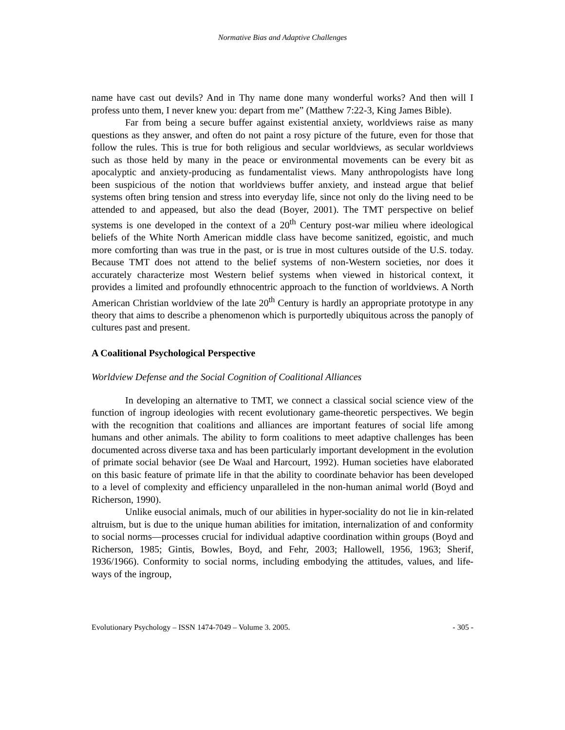Normative Bias and Adaptive Challenges
name have cast out devils? And in Thy name done many wonderful works? And then will I profess unto them, I never knew you: depart from me” (Matthew 7:22-3, King James Bible).
Far from being a secure buffer against existential anxiety, worldviews raise as many questions as they answer, and often do not paint a rosy picture of the future, even for those that follow the rules. This is true for both religious and secular worldviews, as secular worldviews such as those held by many in the peace or environmental movements can be every bit as apocalyptic and anxiety-producing as fundamentalist views. Many anthropologists have long been suspicious of the notion that worldviews buffer anxiety, and instead argue that belief systems often bring tension and stress into everyday life, since not only do the living need to be attended to and appeased, but also the dead (Boyer, 2001). The TMT perspective on belief systems is one developed in the context of a 20<sup>th</sup> Century post-war milieu where ideological beliefs of the White North American middle class have become sanitized, egoistic, and much more comforting than was true in the past, or is true in most cultures outside of the U.S. today. Because TMT does not attend to the belief systems of non-Western societies, nor does it accurately characterize most Western belief systems when viewed in historical context, it provides a limited and profoundly ethnocentric approach to the function of worldviews. A North American Christian worldview of the late 20<sup>th</sup> Century is hardly an appropriate prototype in any theory that aims to describe a phenomenon which is purportedly ubiquitous across the panoply of cultures past and present.
A Coalitional Psychological Perspective
Worldview Defense and the Social Cognition of Coalitional Alliances
In developing an alternative to TMT, we connect a classical social science view of the function of ingroup ideologies with recent evolutionary game-theoretic perspectives. We begin with the recognition that coalitions and alliances are important features of social life among humans and other animals. The ability to form coalitions to meet adaptive challenges has been documented across diverse taxa and has been particularly important development in the evolution of primate social behavior (see De Waal and Harcourt, 1992). Human societies have elaborated on this basic feature of primate life in that the ability to coordinate behavior has been developed to a level of complexity and efficiency unparalleled in the non-human animal world (Boyd and Richerson, 1990).
Unlike eusocial animals, much of our abilities in hyper-sociality do not lie in kin-related altruism, but is due to the unique human abilities for imitation, internalization of and conformity to social norms—processes crucial for individual adaptive coordination within groups (Boyd and Richerson, 1985; Gintis, Bowles, Boyd, and Fehr, 2003; Hallowell, 1956, 1963; Sherif, 1936/1966). Conformity to social norms, including embodying the attitudes, values, and life-ways of the ingroup,
Evolutionary Psychology – ISSN 1474-7049 – Volume 3. 2005. - 305 -